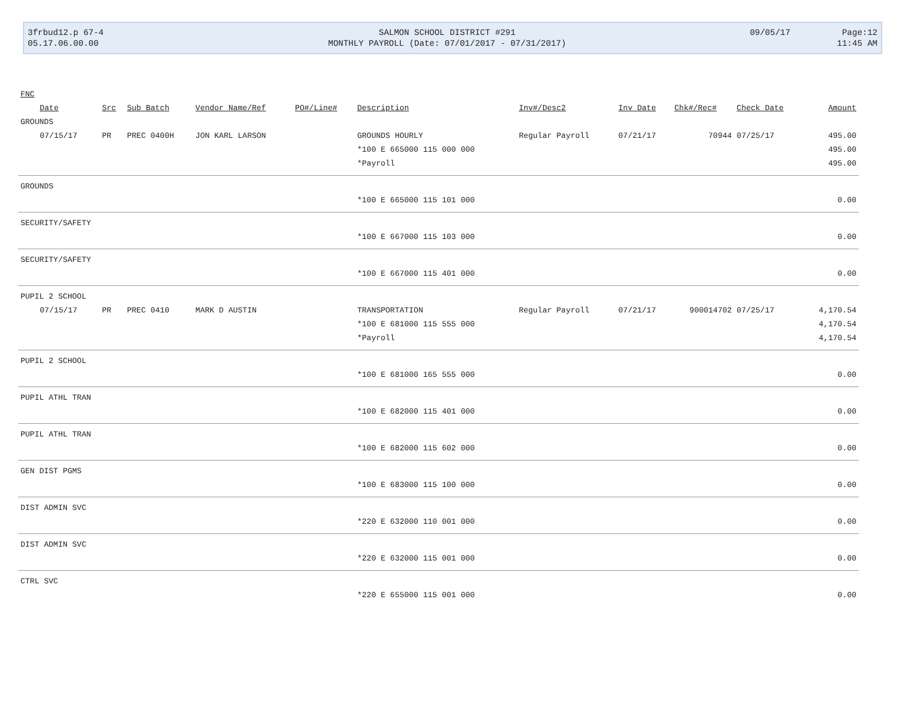| 3frbud12.p 67-4 | SALMON SCHOOL DISTRICT #291 | 09/05/17 | Page:12 |
| 05.17.06.00.00 | MONTHLY PAYROLL (Date: 07/01/2017 - 07/31/2017) | | 11:45 AM |
| FNC | | | | | | | | | | |
| --- | --- | --- | --- | --- | --- | --- | --- | --- | --- | --- |
| Date | Src | Sub Batch | Vendor Name/Ref | PO#/Line# | Description | Inv#/Desc2 | Inv Date | Chk#/Rec# | Check Date | Amount |
| GROUNDS | | | | | | | | | | |
| 07/15/17 | PR | PREC 0400H | JON KARL LARSON | | GROUNDS HOURLY | Regular Payroll | 07/21/17 | 70944 | 07/25/17 | 495.00 |
| | | | | | *100 E 665000 115 000 000 | | | | | 495.00 |
| | | | | | *Payroll | | | | | 495.00 |
| GROUNDS | | | | | | | | | | |
| | | | | | *100 E 665000 115 101 000 | | | | | 0.00 |
| SECURITY/SAFETY | | | | | | | | | | |
| | | | | | *100 E 667000 115 103 000 | | | | | 0.00 |
| SECURITY/SAFETY | | | | | | | | | | |
| | | | | | *100 E 667000 115 401 000 | | | | | 0.00 |
| PUPIL 2 SCHOOL | | | | | | | | | | |
| 07/15/17 | PR | PREC 0410 | MARK D AUSTIN | | TRANSPORTATION | Regular Payroll | 07/21/17 | 900014702 | 07/25/17 | 4,170.54 |
| | | | | | *100 E 681000 115 555 000 | | | | | 4,170.54 |
| | | | | | *Payroll | | | | | 4,170.54 |
| PUPIL 2 SCHOOL | | | | | | | | | | |
| | | | | | *100 E 681000 165 555 000 | | | | | 0.00 |
| PUPIL ATHL TRAN | | | | | | | | | | |
| | | | | | *100 E 682000 115 401 000 | | | | | 0.00 |
| PUPIL ATHL TRAN | | | | | | | | | | |
| | | | | | *100 E 682000 115 602 000 | | | | | 0.00 |
| GEN DIST PGMS | | | | | | | | | | |
| | | | | | *100 E 683000 115 100 000 | | | | | 0.00 |
| DIST ADMIN SVC | | | | | | | | | | |
| | | | | | *220 E 632000 110 001 000 | | | | | 0.00 |
| DIST ADMIN SVC | | | | | | | | | | |
| | | | | | *220 E 632000 115 001 000 | | | | | 0.00 |
| CTRL SVC | | | | | | | | | | |
| | | | | | *220 E 655000 115 001 000 | | | | | 0.00 |